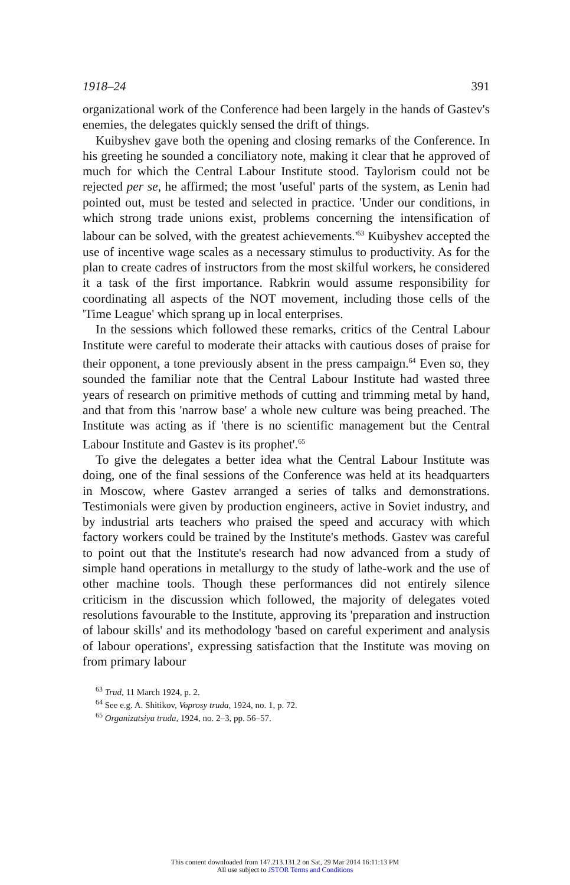1918–24 391
organizational work of the Conference had been largely in the hands of Gastev's enemies, the delegates quickly sensed the drift of things.
Kuibyshev gave both the opening and closing remarks of the Conference. In his greeting he sounded a conciliatory note, making it clear that he approved of much for which the Central Labour Institute stood. Taylorism could not be rejected per se, he affirmed; the most 'useful' parts of the system, as Lenin had pointed out, must be tested and selected in practice. 'Under our conditions, in which strong trade unions exist, problems concerning the intensification of labour can be solved, with the greatest achievements.'<sup>63</sup> Kuibyshev accepted the use of incentive wage scales as a necessary stimulus to productivity. As for the plan to create cadres of instructors from the most skilful workers, he considered it a task of the first importance. Rabkrin would assume responsibility for coordinating all aspects of the NOT movement, including those cells of the 'Time League' which sprang up in local enterprises.
In the sessions which followed these remarks, critics of the Central Labour Institute were careful to moderate their attacks with cautious doses of praise for their opponent, a tone previously absent in the press campaign.<sup>64</sup> Even so, they sounded the familiar note that the Central Labour Institute had wasted three years of research on primitive methods of cutting and trimming metal by hand, and that from this 'narrow base' a whole new culture was being preached. The Institute was acting as if 'there is no scientific management but the Central Labour Institute and Gastev is its prophet'.<sup>65</sup>
To give the delegates a better idea what the Central Labour Institute was doing, one of the final sessions of the Conference was held at its headquarters in Moscow, where Gastev arranged a series of talks and demonstrations. Testimonials were given by production engineers, active in Soviet industry, and by industrial arts teachers who praised the speed and accuracy with which factory workers could be trained by the Institute's methods. Gastev was careful to point out that the Institute's research had now advanced from a study of simple hand operations in metallurgy to the study of lathe-work and the use of other machine tools. Though these performances did not entirely silence criticism in the discussion which followed, the majority of delegates voted resolutions favourable to the Institute, approving its 'preparation and instruction of labour skills' and its methodology 'based on careful experiment and analysis of labour operations', expressing satisfaction that the Institute was moving on from primary labour
<sup>63</sup> Trud, 11 March 1924, p. 2.
<sup>64</sup> See e.g. A. Shitikov, Voprosy truda, 1924, no. 1, p. 72.
<sup>65</sup> Organizatsiya truda, 1924, no. 2–3, pp. 56–57.
This content downloaded from 147.213.131.2 on Sat, 29 Mar 2014 16:11:13 PM
All use subject to JSTOR Terms and Conditions